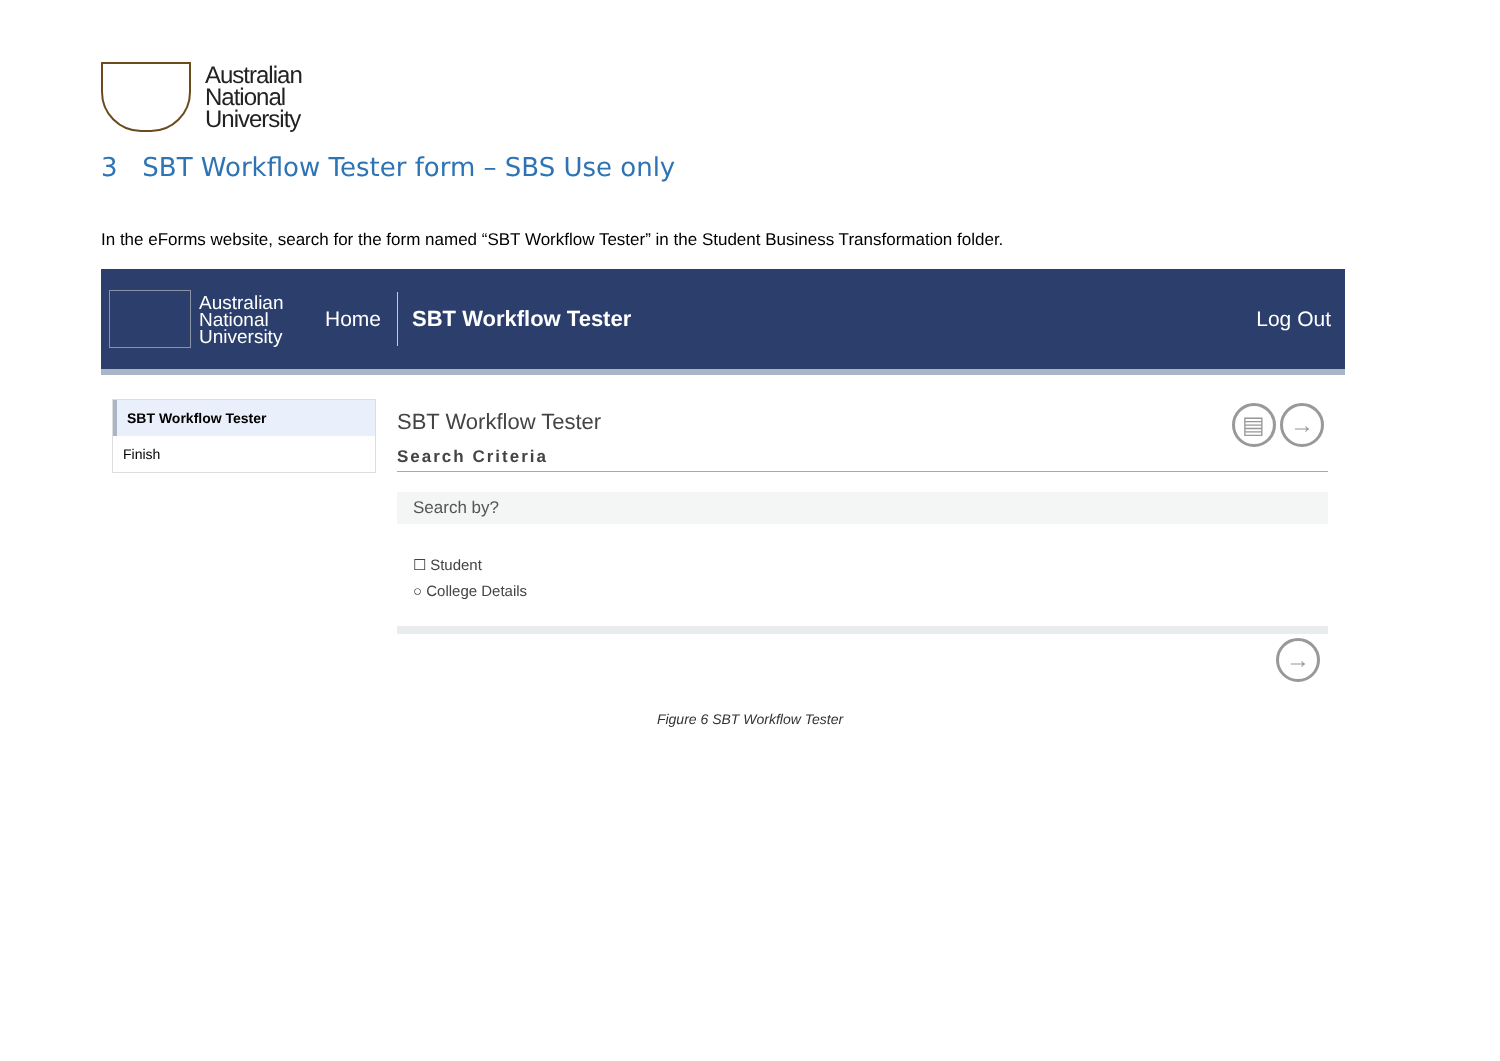Australian
National
University
3 SBT Workflow Tester form – SBS Use only
In the eForms website, search for the form named “SBT Workflow Tester” in the Student Business Transformation folder.
Australian National University
Home
SBT Workflow Tester Log Out
SBT Workflow Tester
Finish
▤ →
SBT Workflow Tester
Search Criteria
Search by?
☐ Student
○ College Details
→
Figure 6 SBT Workflow Tester